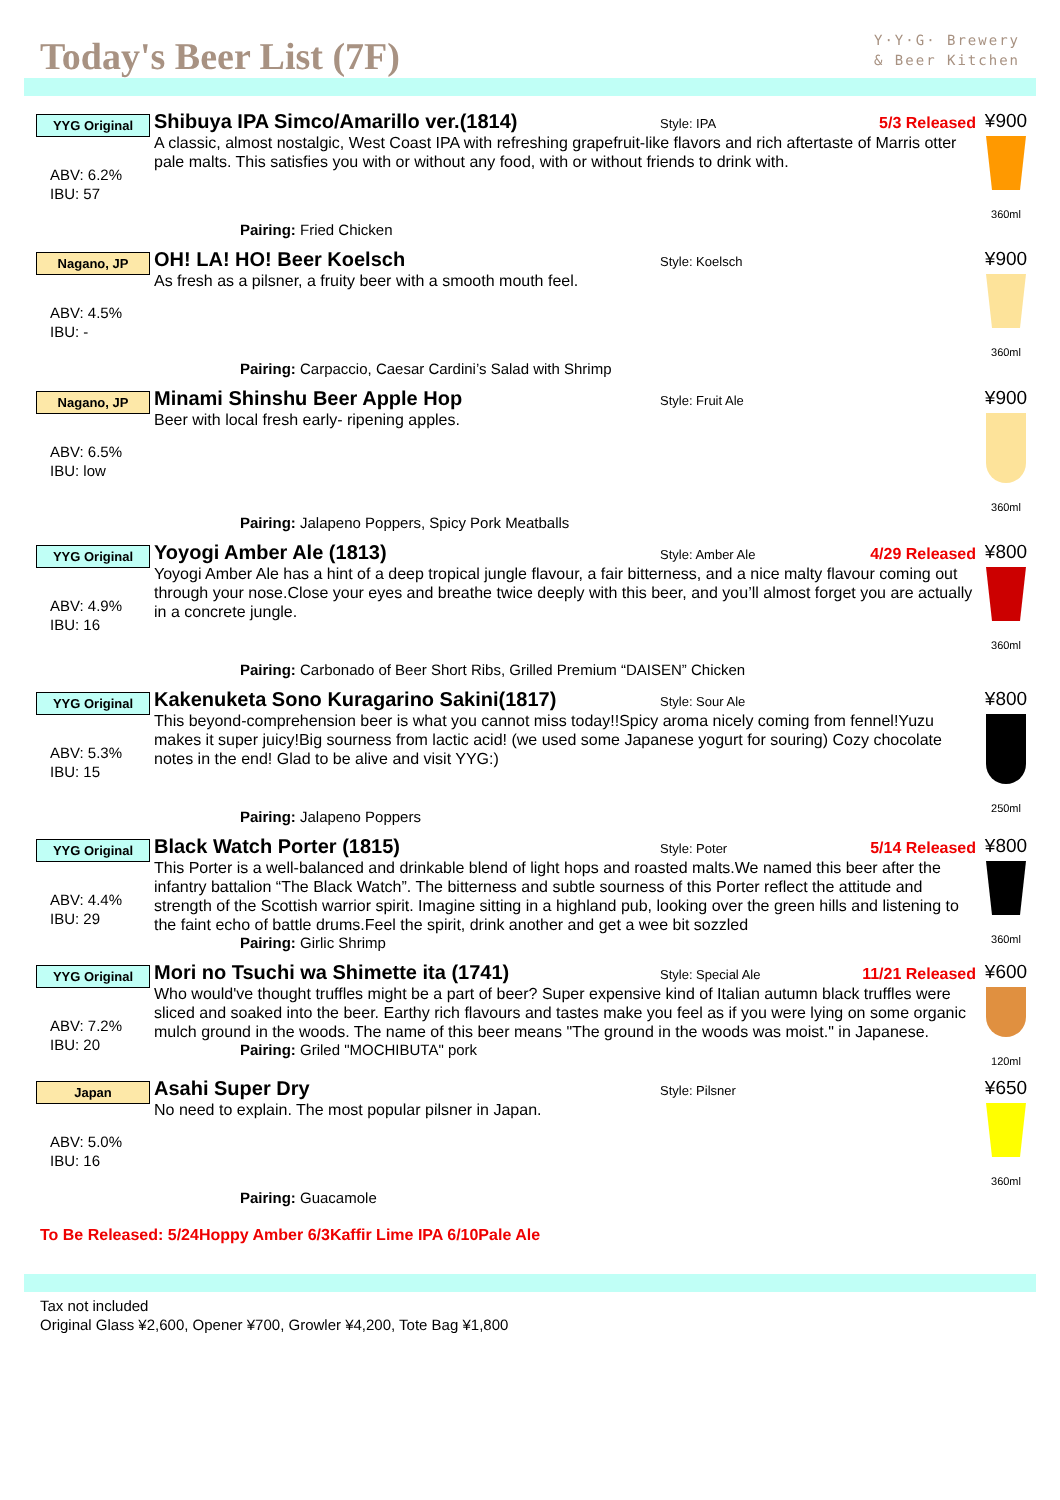Today's Beer List (7F)
Y·Y·G· Brewery
& Beer Kitchen
YYG Original
ABV: 6.2%
IBU: 57
Shibuya IPA Simco/Amarillo ver.(1814) Style: IPA 5/3 Released
A classic, almost nostalgic, West Coast IPA with refreshing grapefruit-like flavors and rich aftertaste of Marris otter pale malts. This satisfies you with or without any food, with or without friends to drink with.
Pairing: Fried Chicken
¥900
360ml
Nagano, JP
ABV: 4.5%
IBU: -
OH! LA! HO! Beer Koelsch Style: Koelsch
As fresh as a pilsner, a fruity beer with a smooth mouth feel.
Pairing: Carpaccio, Caesar Cardini’s Salad with Shrimp
¥900
360ml
Nagano, JP
ABV: 6.5%
IBU: low
Minami Shinshu Beer Apple Hop Style: Fruit Ale
Beer with local fresh early- ripening apples.
Pairing: Jalapeno Poppers, Spicy Pork Meatballs
¥900
360ml
YYG Original
ABV: 4.9%
IBU: 16
Yoyogi Amber Ale (1813) Style: Amber Ale 4/29 Released
Yoyogi Amber Ale has a hint of a deep tropical jungle flavour, a fair bitterness, and a nice malty flavour coming out through your nose.Close your eyes and breathe twice deeply with this beer, and you’ll almost forget you are actually in a concrete jungle.
Pairing: Carbonado of Beer Short Ribs, Grilled Premium “DAISEN” Chicken
¥800
360ml
YYG Original
ABV: 5.3%
IBU: 15
Kakenuketa Sono Kuragarino Sakini(1817) Style: Sour Ale
This beyond-comprehension beer is what you cannot miss today!!Spicy aroma nicely coming from fennel!Yuzu makes it super juicy!Big sourness from lactic acid! (we used some Japanese yogurt for souring) Cozy chocolate notes in the end! Glad to be alive and visit YYG:)
Pairing: Jalapeno Poppers
¥800
250ml
YYG Original
ABV: 4.4%
IBU: 29
Black Watch Porter (1815) Style: Poter 5/14 Released
This Porter is a well-balanced and drinkable blend of light hops and roasted malts.We named this beer after the infantry battalion “The Black Watch”. The bitterness and subtle sourness of this Porter reflect the attitude and strength of the Scottish warrior spirit. Imagine sitting in a highland pub, looking over the green hills and listening to the faint echo of battle drums.Feel the spirit, drink another and get a wee bit sozzled
Pairing: Girlic Shrimp
¥800
360ml
YYG Original
ABV: 7.2%
IBU: 20
Mori no Tsuchi wa Shimette ita (1741) Style: Special Ale 11/21 Released
Who would've thought truffles might be a part of beer? Super expensive kind of Italian autumn black truffles were sliced and soaked into the beer. Earthy rich flavours and tastes make you feel as if you were lying on some organic mulch ground in the woods. The name of this beer means "The ground in the woods was moist." in Japanese.
Pairing: Griled "MOCHIBUTA" pork
¥600
120ml
Japan
ABV: 5.0%
IBU: 16
Asahi Super Dry Style: Pilsner
No need to explain. The most popular pilsner in Japan.
Pairing: Guacamole
¥650
360ml
To Be Released: 5/24Hoppy Amber 6/3Kaffir Lime IPA 6/10Pale Ale
Tax not included
Original Glass ¥2,600, Opener ¥700, Growler ¥4,200, Tote Bag ¥1,800